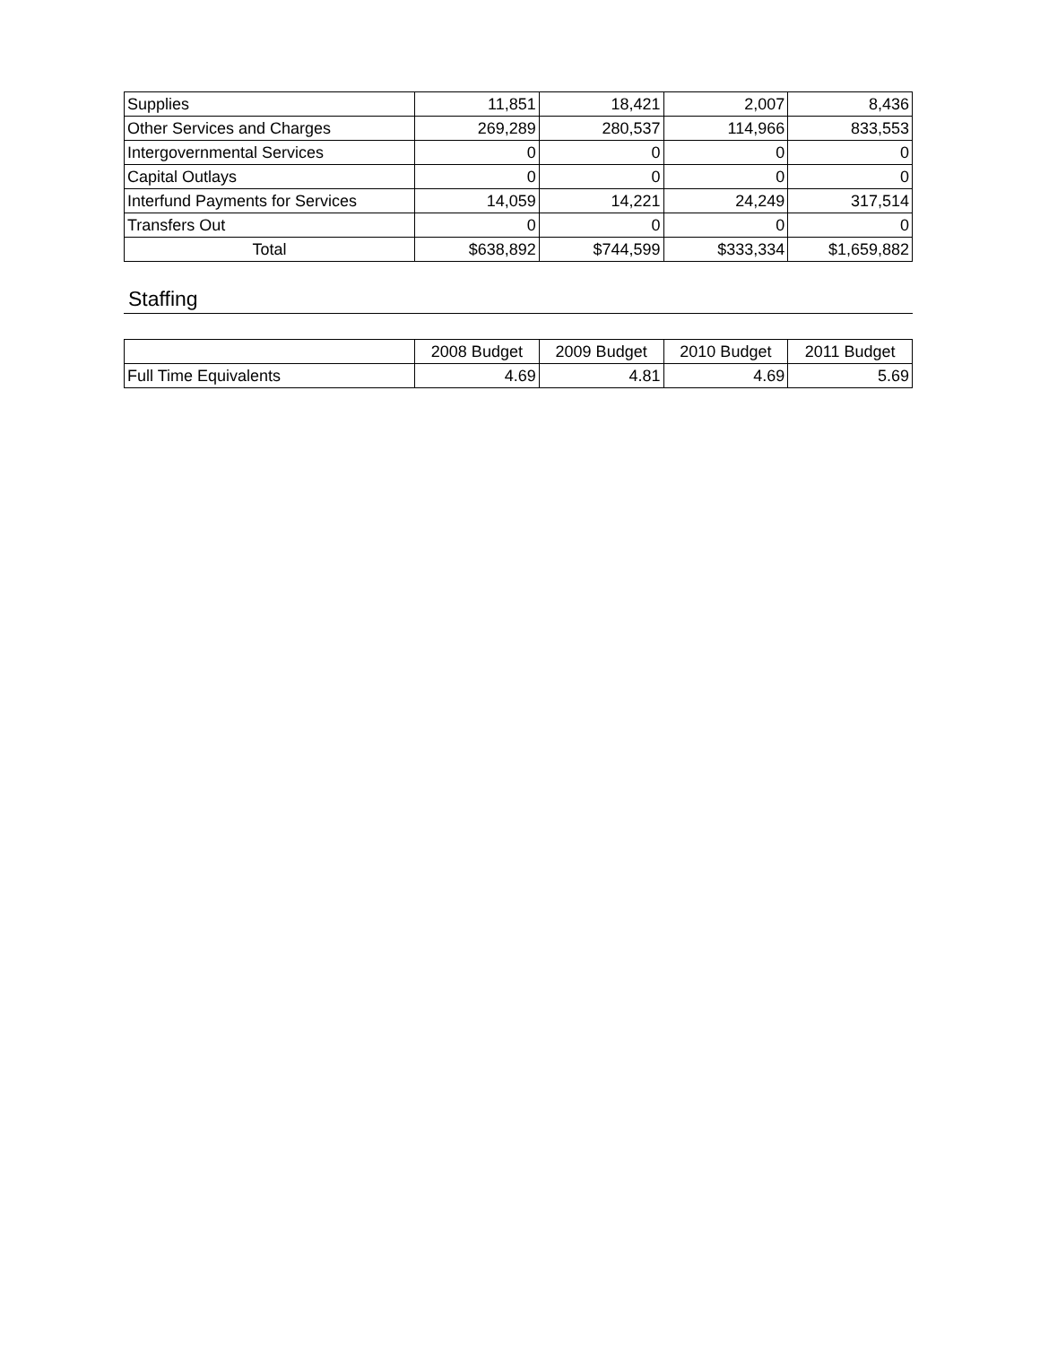| Supplies | 11,851 | 18,421 | 2,007 | 8,436 |
| Other Services and Charges | 269,289 | 280,537 | 114,966 | 833,553 |
| Intergovernmental Services | 0 | 0 | 0 | 0 |
| Capital Outlays | 0 | 0 | 0 | 0 |
| Interfund Payments for Services | 14,059 | 14,221 | 24,249 | 317,514 |
| Transfers Out | 0 | 0 | 0 | 0 |
| Total | $638,892 | $744,599 | $333,334 | $1,659,882 |
Staffing
| | 2008 Budget | 2009 Budget | 2010 Budget | 2011 Budget |
| --- | --- | --- | --- | --- |
| Full Time Equivalents | 4.69 | 4.81 | 4.69 | 5.69 |